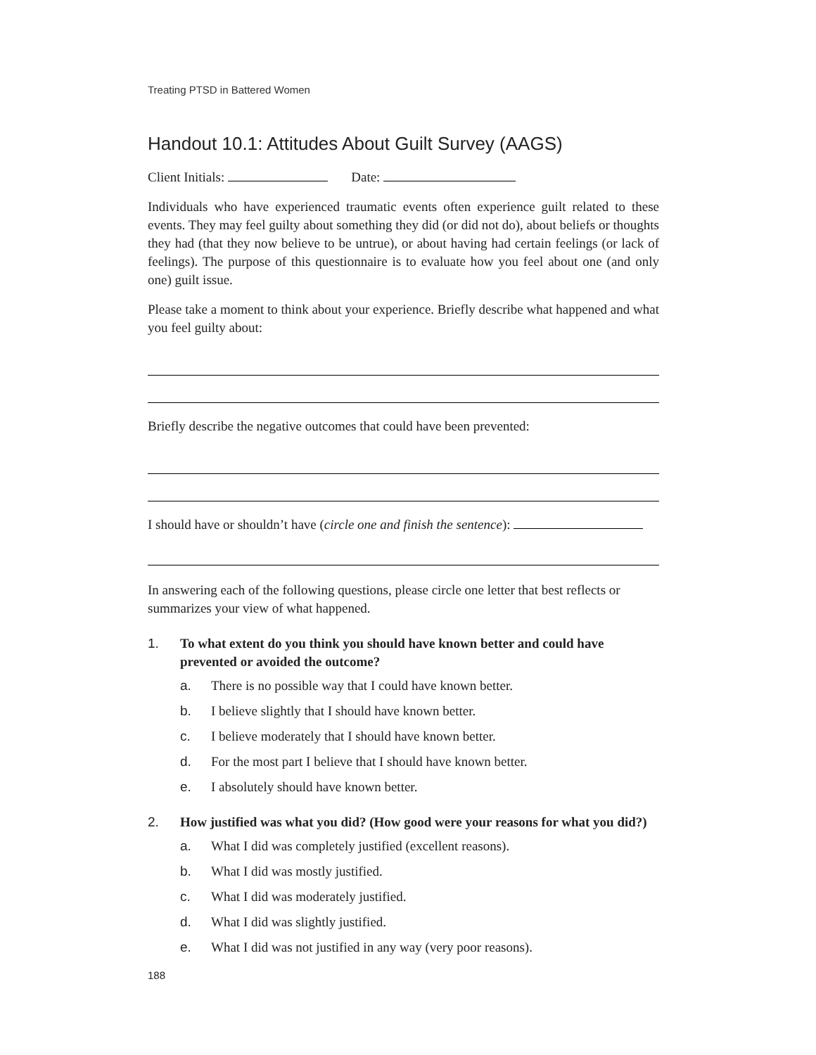Treating PTSD in Battered Women
Handout 10.1: Attitudes About Guilt Survey (AAGS)
Client Initials: Date:
Individuals who have experienced traumatic events often experience guilt related to these events. They may feel guilty about something they did (or did not do), about beliefs or thoughts they had (that they now believe to be untrue), or about having had certain feelings (or lack of feelings). The purpose of this questionnaire is to evaluate how you feel about one (and only one) guilt issue.
Please take a moment to think about your experience. Briefly describe what happened and what you feel guilty about:
Briefly describe the negative outcomes that could have been prevented:
I should have or shouldn’t have (circle one and finish the sentence):
In answering each of the following questions, please circle one letter that best reflects or summarizes your view of what happened.
1. To what extent do you think you should have known better and could have prevented or avoided the outcome?
a. There is no possible way that I could have known better.
b. I believe slightly that I should have known better.
c. I believe moderately that I should have known better.
d. For the most part I believe that I should have known better.
e. I absolutely should have known better.
2. How justified was what you did? (How good were your reasons for what you did?)
a. What I did was completely justified (excellent reasons).
b. What I did was mostly justified.
c. What I did was moderately justified.
d. What I did was slightly justified.
e. What I did was not justified in any way (very poor reasons).
188